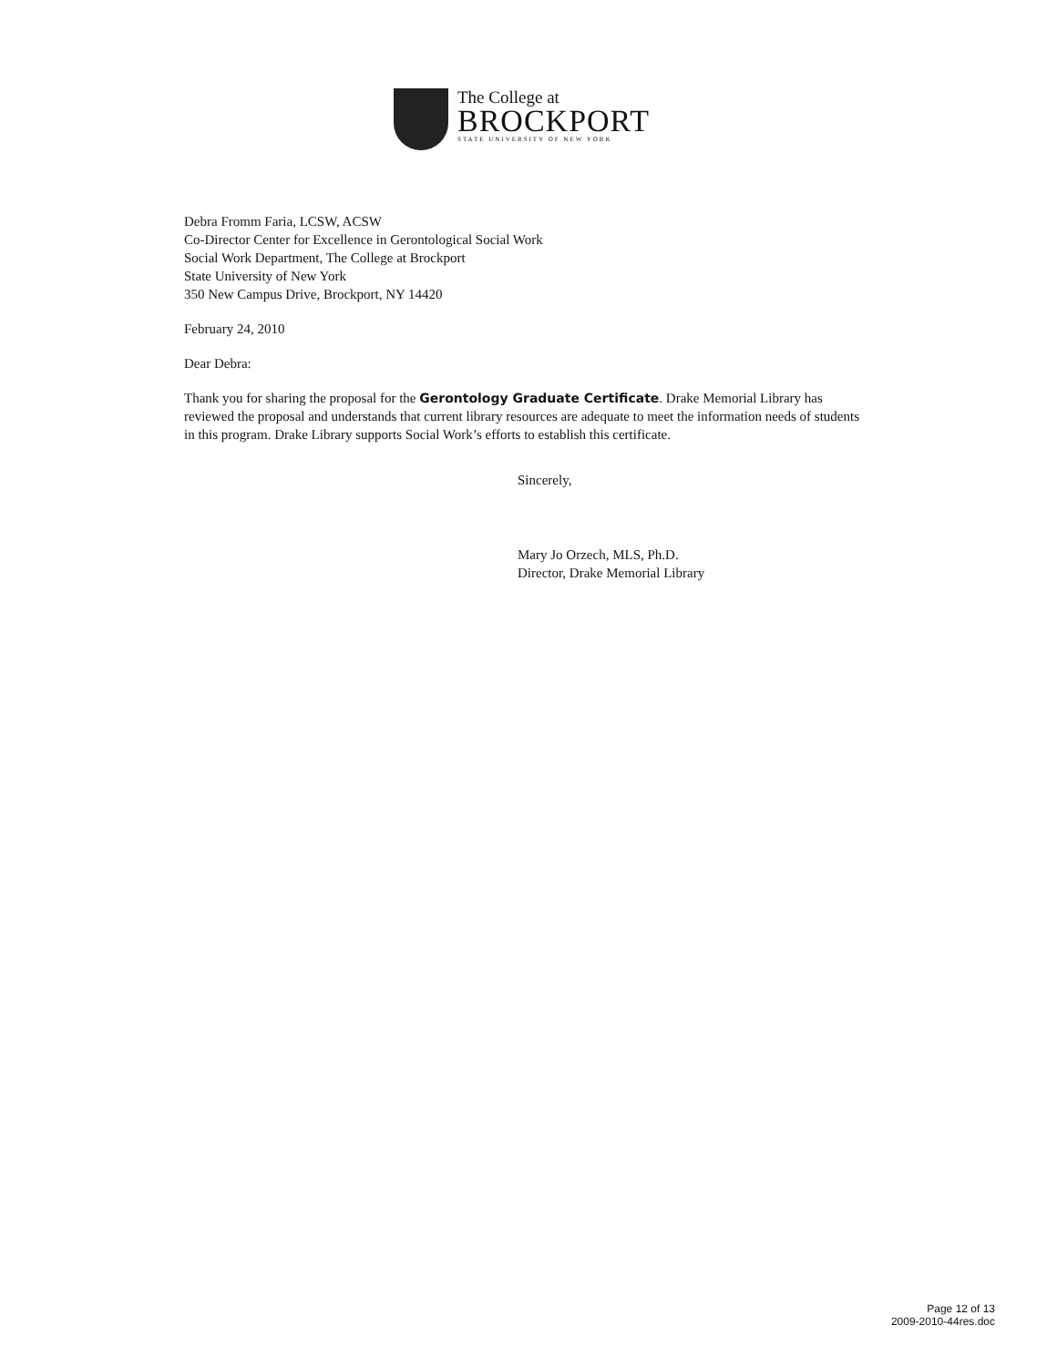The College at
BROCKPORT
STATE UNIVERSITY OF NEW YORK
Debra Fromm Faria, LCSW, ACSW
Co-Director Center for Excellence in Gerontological Social Work
Social Work Department, The College at Brockport
State University of New York
350 New Campus Drive, Brockport, NY 14420
February 24, 2010
Dear Debra:
Thank you for sharing the proposal for the Gerontology Graduate Certificate. Drake Memorial Library has reviewed the proposal and understands that current library resources are adequate to meet the information needs of students in this program. Drake Library supports Social Work’s efforts to establish this certificate.
Sincerely,
Mary Jo Orzech, MLS, Ph.D.
Director, Drake Memorial Library
Page 12 of 13
2009-2010-44res.doc